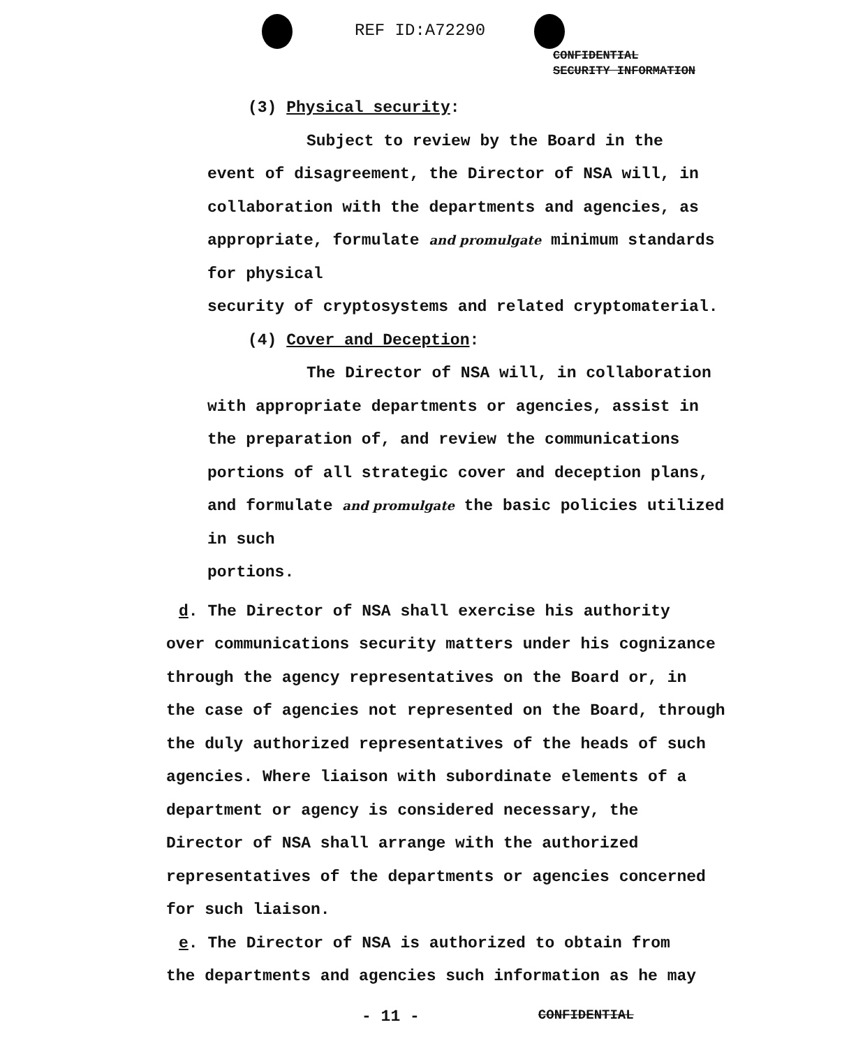REF ID:A72290
CONFIDENTIAL
SECURITY INFORMATION
(3) Physical security:
Subject to review by the Board in the
event of disagreement, the Director of NSA will, in
collaboration with the departments and agencies, as
appropriate, formulate and promulgate minimum standards for physical
security of cryptosystems and related cryptomaterial.
(4) Cover and Deception:
The Director of NSA will, in collaboration
with appropriate departments or agencies, assist in
the preparation of, and review the communications
portions of all strategic cover and deception plans,
and formulate and promulgate the basic policies utilized in such
portions.
d. The Director of NSA shall exercise his authority
over communications security matters under his cognizance
through the agency representatives on the Board or, in
the case of agencies not represented on the Board, through
the duly authorized representatives of the heads of such
agencies. Where liaison with subordinate elements of a
department or agency is considered necessary, the
Director of NSA shall arrange with the authorized
representatives of the departments or agencies concerned
for such liaison.
e. The Director of NSA is authorized to obtain from
the departments and agencies such information as he may
- 11 - CONFIDENTIAL